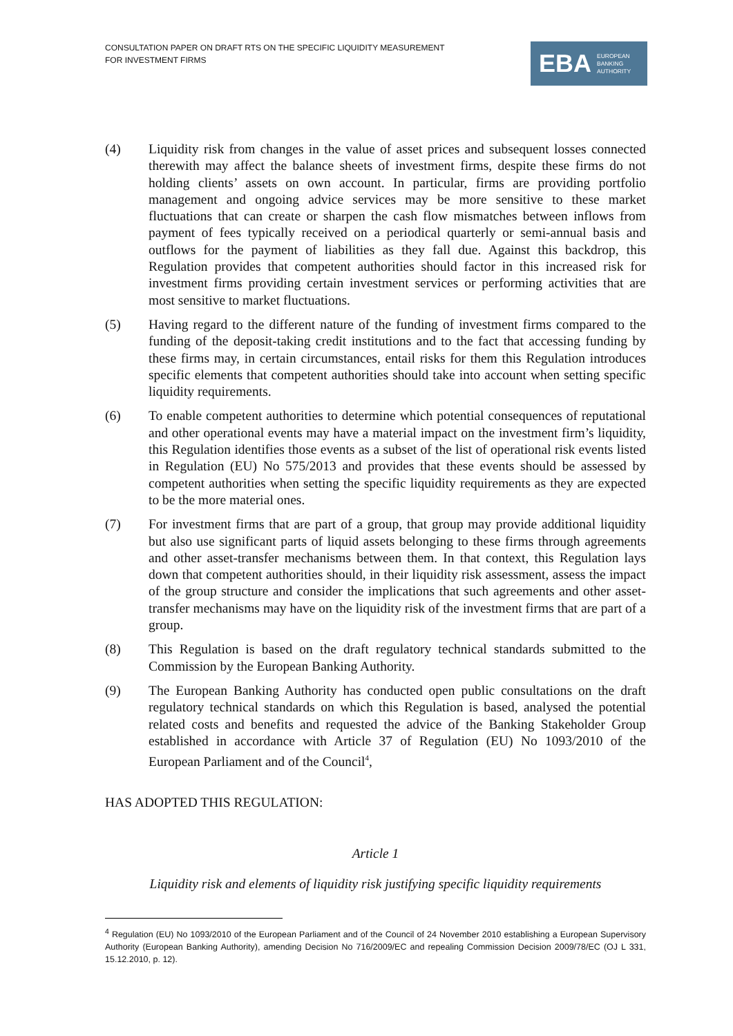CONSULTATION PAPER ON DRAFT RTS ON THE SPECIFIC LIQUIDITY MEASUREMENT
FOR INVESTMENT FIRMS
EBA EUROPEAN
BANKING
AUTHORITY
(4) Liquidity risk from changes in the value of asset prices and subsequent losses connected therewith may affect the balance sheets of investment firms, despite these firms do not holding clients’ assets on own account. In particular, firms are providing portfolio management and ongoing advice services may be more sensitive to these market fluctuations that can create or sharpen the cash flow mismatches between inflows from payment of fees typically received on a periodical quarterly or semi-annual basis and outflows for the payment of liabilities as they fall due. Against this backdrop, this Regulation provides that competent authorities should factor in this increased risk for investment firms providing certain investment services or performing activities that are most sensitive to market fluctuations.
(5) Having regard to the different nature of the funding of investment firms compared to the funding of the deposit-taking credit institutions and to the fact that accessing funding by these firms may, in certain circumstances, entail risks for them this Regulation introduces specific elements that competent authorities should take into account when setting specific liquidity requirements.
(6) To enable competent authorities to determine which potential consequences of reputational and other operational events may have a material impact on the investment firm’s liquidity, this Regulation identifies those events as a subset of the list of operational risk events listed in Regulation (EU) No 575/2013 and provides that these events should be assessed by competent authorities when setting the specific liquidity requirements as they are expected to be the more material ones.
(7) For investment firms that are part of a group, that group may provide additional liquidity but also use significant parts of liquid assets belonging to these firms through agreements and other asset-transfer mechanisms between them. In that context, this Regulation lays down that competent authorities should, in their liquidity risk assessment, assess the impact of the group structure and consider the implications that such agreements and other asset-transfer mechanisms may have on the liquidity risk of the investment firms that are part of a group.
(8) This Regulation is based on the draft regulatory technical standards submitted to the Commission by the European Banking Authority.
(9) The European Banking Authority has conducted open public consultations on the draft regulatory technical standards on which this Regulation is based, analysed the potential related costs and benefits and requested the advice of the Banking Stakeholder Group established in accordance with Article 37 of Regulation (EU) No 1093/2010 of the European Parliament and of the Council<sup>4</sup>,
HAS ADOPTED THIS REGULATION:
Article 1
Liquidity risk and elements of liquidity risk justifying specific liquidity requirements
<sup>4</sup> Regulation (EU) No 1093/2010 of the European Parliament and of the Council of 24 November 2010 establishing a European Supervisory Authority (European Banking Authority), amending Decision No 716/2009/EC and repealing Commission Decision 2009/78/EC (OJ L 331, 15.12.2010, p. 12).